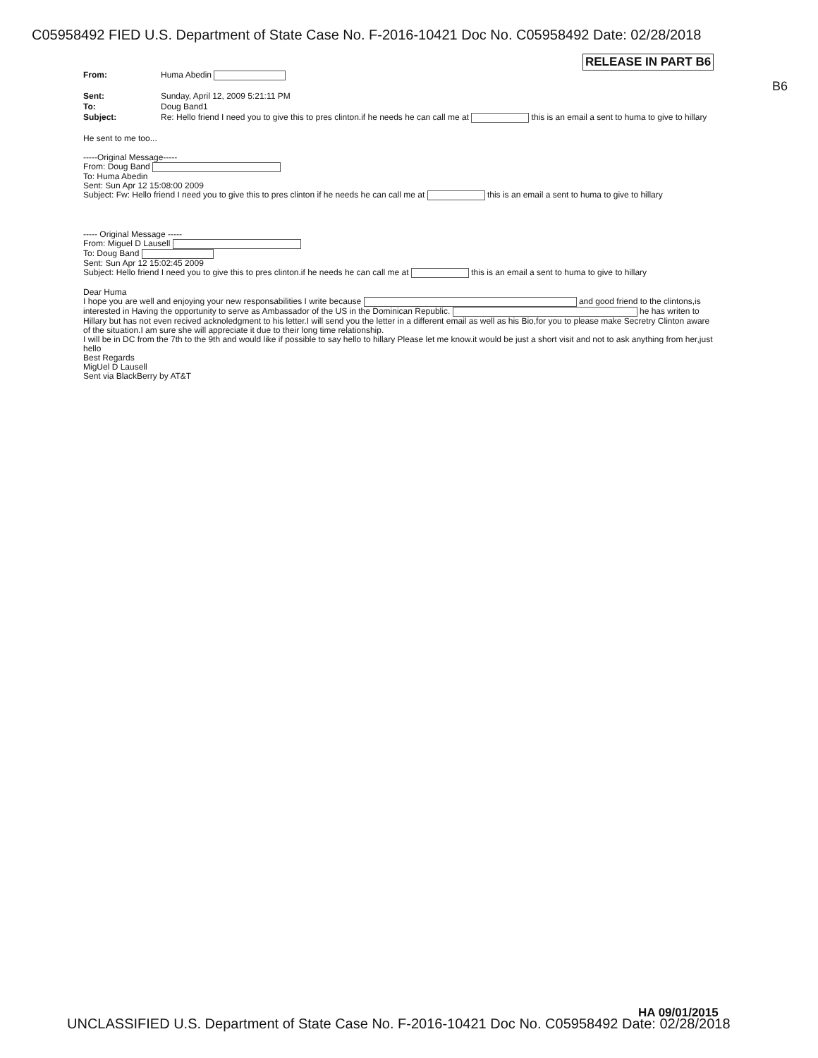C05958492 FIED U.S. Department of State Case No. F-2016-10421 Doc No. C05958492 Date: 02/28/2018
RELEASE IN PART B6
B6
From: Huma Abedin
Sent: Sunday, April 12, 2009 5:21:11 PM
To: Doug Band1
Subject: Re: Hello friend I need you to give this to pres clinton.if he needs he can call me at this is an email a sent to huma to give to hillary
He sent to me too...
-----Original Message-----
From: Doug Band
To: Huma Abedin
Sent: Sun Apr 12 15:08:00 2009
Subject: Fw: Hello friend I need you to give this to pres clinton if he needs he can call me at this is an email a sent to huma to give to hillary
----- Original Message -----
From: Miguel D Lausell
To: Doug Band
Sent: Sun Apr 12 15:02:45 2009
Subject: Hello friend I need you to give this to pres clinton.if he needs he can call me at this is an email a sent to huma to give to hillary
Dear Huma
I hope you are well and enjoying your new responsabilities I write because and good friend to the clintons,is interested in Having the opportunity to serve as Ambassador of the US in the Dominican Republic. he has writen to Hillary but has not even recived acknoledgment to his letter.I will send you the letter in a different email as well as his Bio,for you to please make Secretry Clinton aware of the situation.I am sure she will appreciate it due to their long time relationship.
I will be in DC from the 7th to the 9th and would like if possible to say hello to hillary Please let me know.it would be just a short visit and not to ask anything from her,just hello
Best Regards
MigUel D Lausell
Sent via BlackBerry by AT&T
HA 09/01/2015
UNCLASSIFIED U.S. Department of State Case No. F-2016-10421 Doc No. C05958492 Date: 02/28/2018